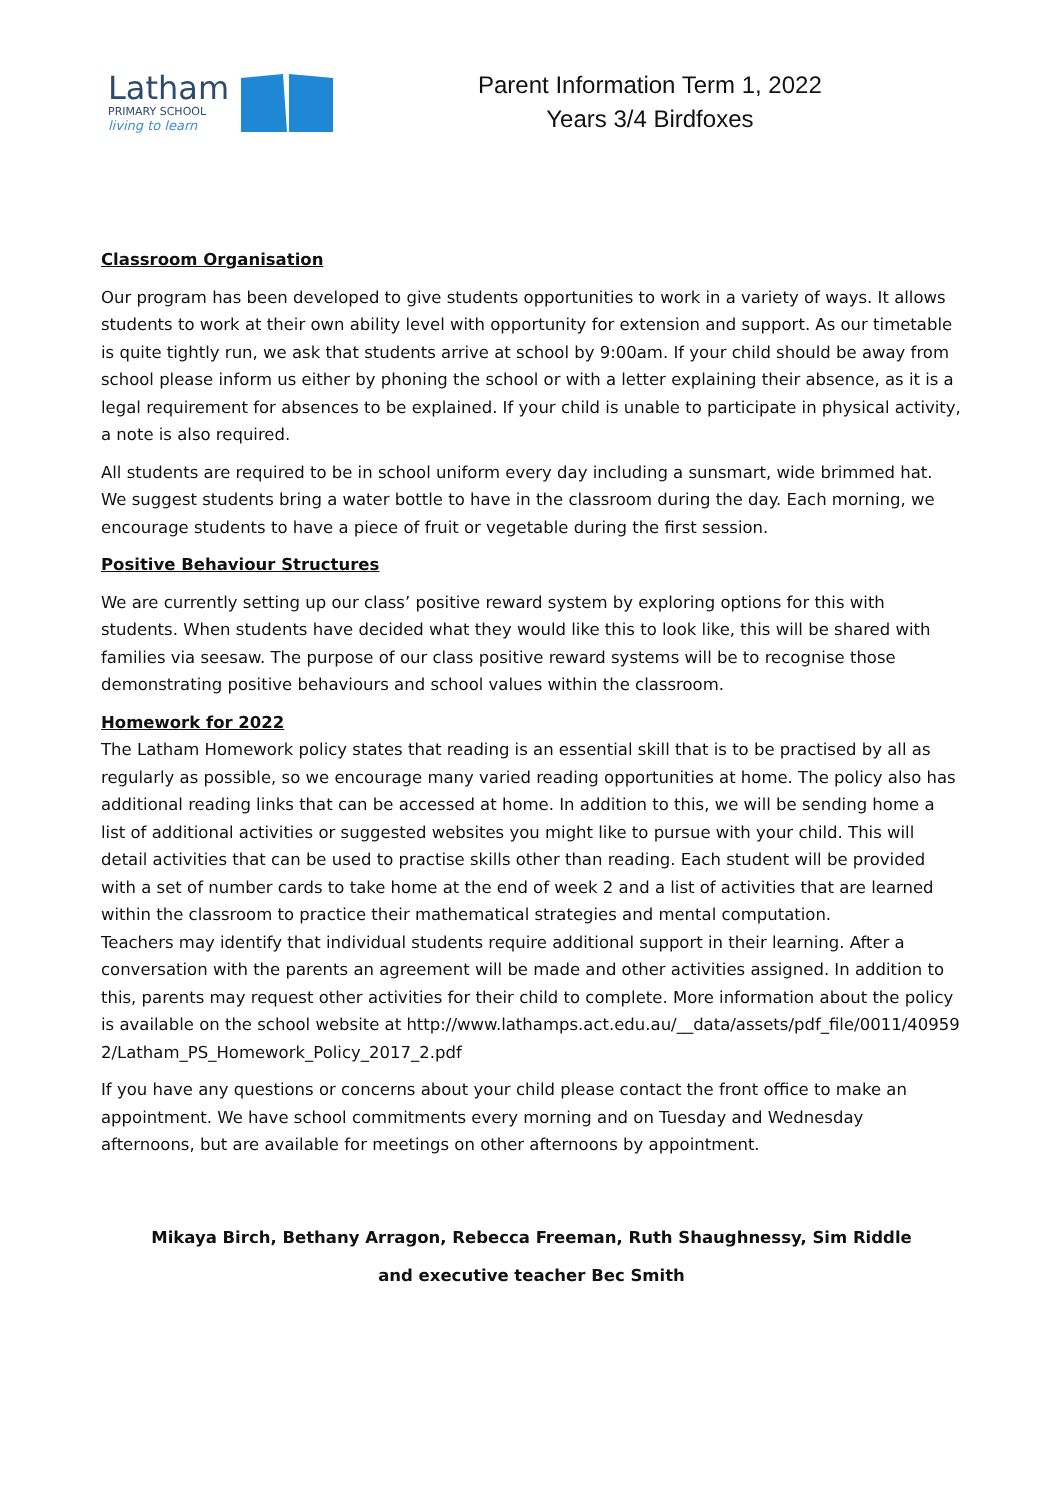Latham
PRIMARY SCHOOL
living to learn
Parent Information Term 1, 2022
Years 3/4 Birdfoxes
Classroom Organisation
Our program has been developed to give students opportunities to work in a variety of ways. It allows students to work at their own ability level with opportunity for extension and support. As our timetable is quite tightly run, we ask that students arrive at school by 9:00am. If your child should be away from school please inform us either by phoning the school or with a letter explaining their absence, as it is a legal requirement for absences to be explained. If your child is unable to participate in physical activity, a note is also required.
All students are required to be in school uniform every day including a sunsmart, wide brimmed hat. We suggest students bring a water bottle to have in the classroom during the day. Each morning, we encourage students to have a piece of fruit or vegetable during the first session.
Positive Behaviour Structures
We are currently setting up our class’ positive reward system by exploring options for this with students. When students have decided what they would like this to look like, this will be shared with families via seesaw. The purpose of our class positive reward systems will be to recognise those demonstrating positive behaviours and school values within the classroom.
Homework for 2022
The Latham Homework policy states that reading is an essential skill that is to be practised by all as regularly as possible, so we encourage many varied reading opportunities at home. The policy also has additional reading links that can be accessed at home. In addition to this, we will be sending home a list of additional activities or suggested websites you might like to pursue with your child. This will detail activities that can be used to practise skills other than reading. Each student will be provided with a set of number cards to take home at the end of week 2 and a list of activities that are learned within the classroom to practice their mathematical strategies and mental computation.
Teachers may identify that individual students require additional support in their learning. After a conversation with the parents an agreement will be made and other activities assigned. In addition to this, parents may request other activities for their child to complete. More information about the policy is available on the school website at http://www.lathamps.act.edu.au/__data/assets/pdf_file/0011/409592/Latham_PS_Homework_Policy_2017_2.pdf
If you have any questions or concerns about your child please contact the front office to make an appointment. We have school commitments every morning and on Tuesday and Wednesday afternoons, but are available for meetings on other afternoons by appointment.
Mikaya Birch, Bethany Arragon, Rebecca Freeman, Ruth Shaughnessy, Sim Riddle
and executive teacher Bec Smith